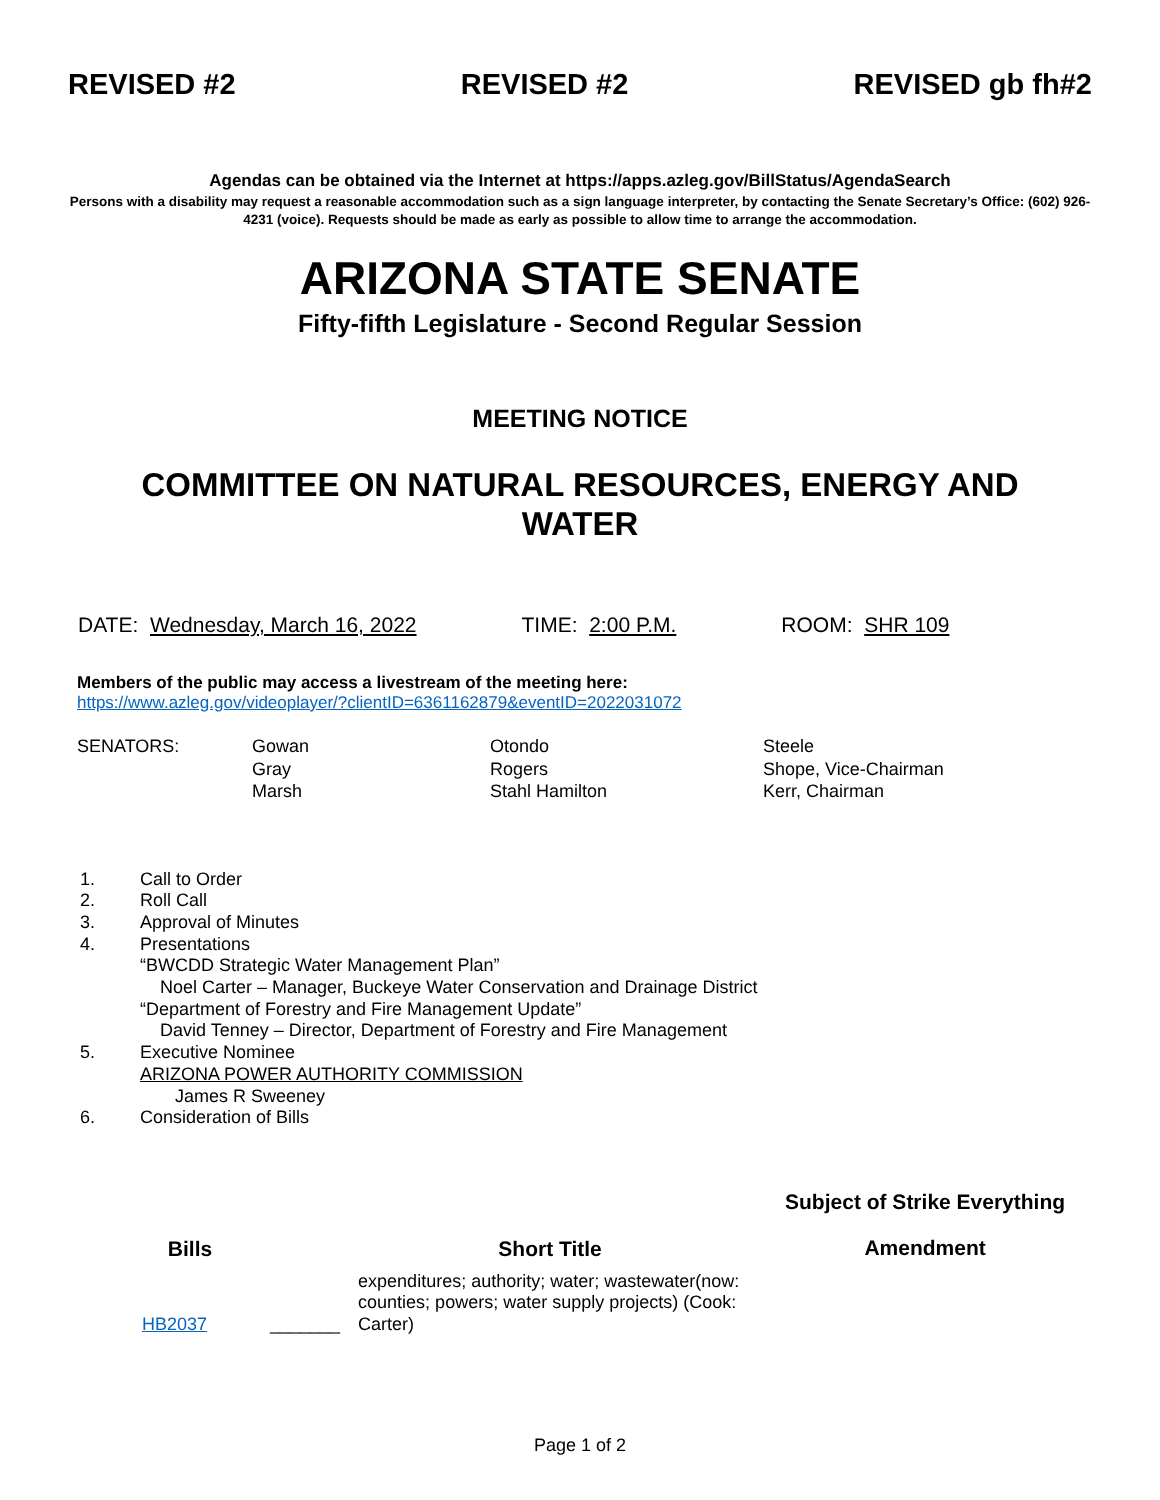REVISED #2 REVISED #2 REVISED gb fh#2
Agendas can be obtained via the Internet at https://apps.azleg.gov/BillStatus/AgendaSearch
Persons with a disability may request a reasonable accommodation such as a sign language interpreter, by contacting the Senate Secretary’s Office: (602) 926-4231 (voice). Requests should be made as early as possible to allow time to arrange the accommodation.
ARIZONA STATE SENATE
Fifty-fifth Legislature - Second Regular Session
MEETING NOTICE
COMMITTEE ON NATURAL RESOURCES, ENERGY AND WATER
DATE: Wednesday, March 16, 2022 TIME: 2:00 P.M. ROOM: SHR 109
Members of the public may access a livestream of the meeting here:
https://www.azleg.gov/videoplayer/?clientID=6361162879&eventID=2022031072
SENATORS: Gowan Otondo Steele Gray Rogers Shope, Vice-Chairman Marsh Stahl Hamilton Kerr, Chairman
1. Call to Order
2. Roll Call
3. Approval of Minutes
4. Presentations
“BWCDD Strategic Water Management Plan”
Noel Carter – Manager, Buckeye Water Conservation and Drainage District
“Department of Forestry and Fire Management Update”
David Tenney – Director, Department of Forestry and Fire Management
5. Executive Nominee
ARIZONA POWER AUTHORITY COMMISSION
James R Sweeney
6. Consideration of Bills
| Bills | | Short Title | Subject of Strike Everything Amendment |
| --- | --- | --- | --- |
| HB2037 | _______ | expenditures; authority; water; wastewater(now: counties; powers; water supply projects) (Cook: Carter) | |
Page 1 of 2